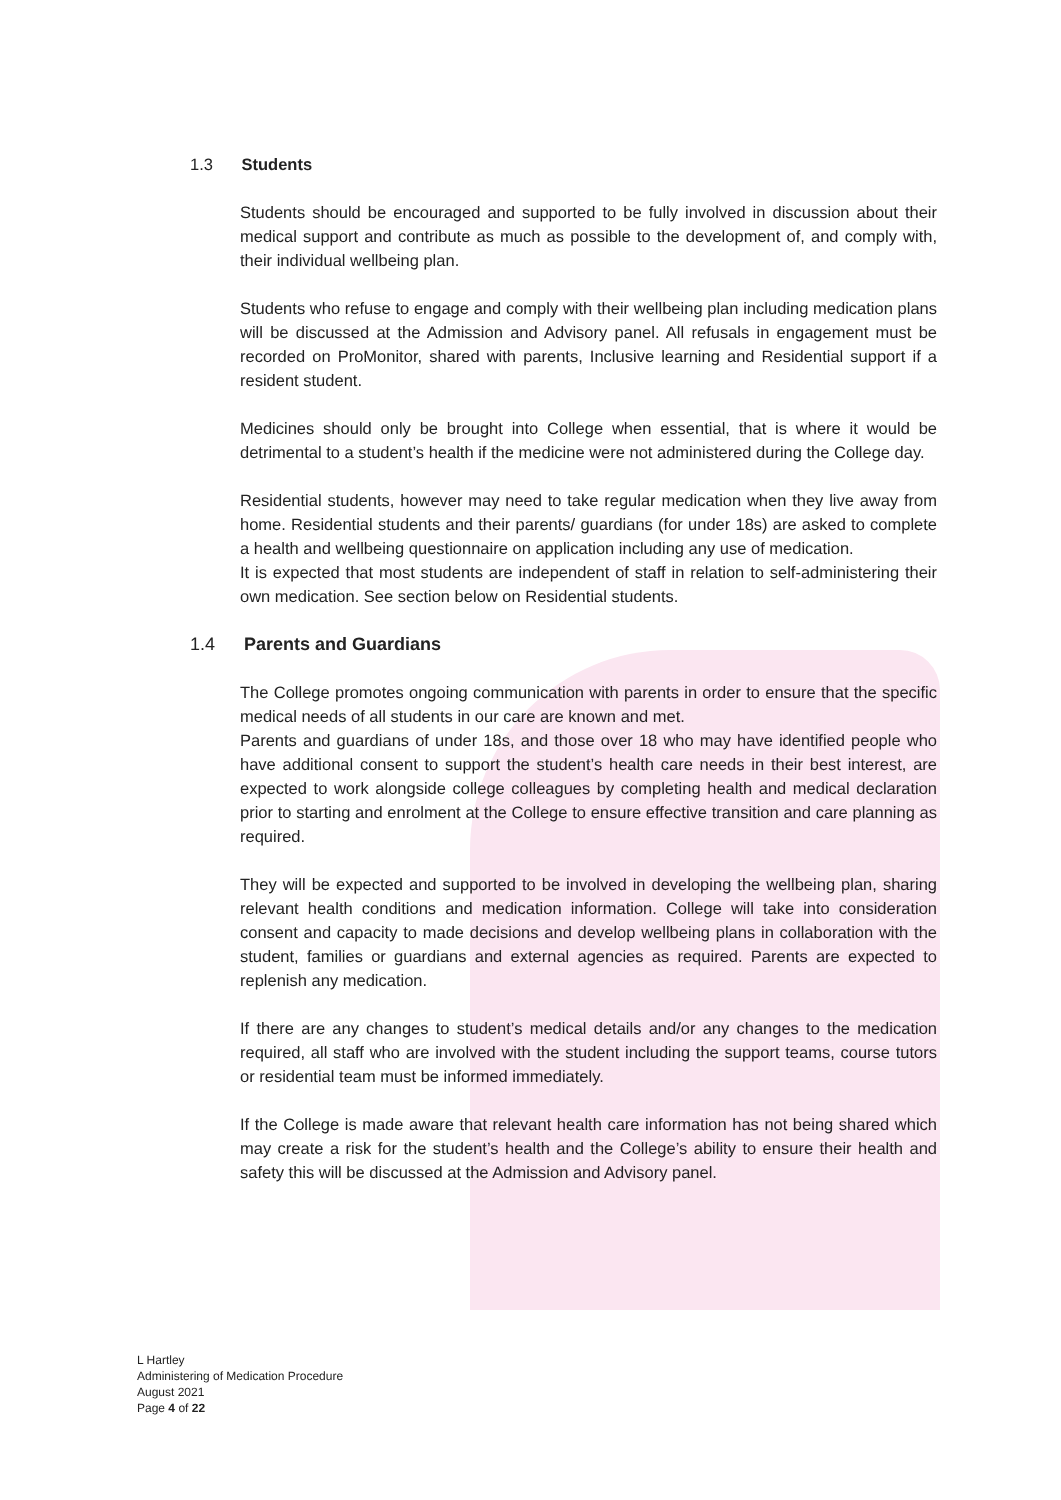1.3 Students
Students should be encouraged and supported to be fully involved in discussion about their medical support and contribute as much as possible to the development of, and comply with, their individual wellbeing plan.
Students who refuse to engage and comply with their wellbeing plan including medication plans will be discussed at the Admission and Advisory panel. All refusals in engagement must be recorded on ProMonitor, shared with parents, Inclusive learning and Residential support if a resident student.
Medicines should only be brought into College when essential, that is where it would be detrimental to a student’s health if the medicine were not administered during the College day.
Residential students, however may need to take regular medication when they live away from home. Residential students and their parents/ guardians (for under 18s) are asked to complete a health and wellbeing questionnaire on application including any use of medication.
It is expected that most students are independent of staff in relation to self-administering their own medication. See section below on Residential students.
1.4 Parents and Guardians
The College promotes ongoing communication with parents in order to ensure that the specific medical needs of all students in our care are known and met.
Parents and guardians of under 18s, and those over 18 who may have identified people who have additional consent to support the student’s health care needs in their best interest, are expected to work alongside college colleagues by completing health and medical declaration prior to starting and enrolment at the College to ensure effective transition and care planning as required.
They will be expected and supported to be involved in developing the wellbeing plan, sharing relevant health conditions and medication information. College will take into consideration consent and capacity to made decisions and develop wellbeing plans in collaboration with the student, families or guardians and external agencies as required. Parents are expected to replenish any medication.
If there are any changes to student’s medical details and/or any changes to the medication required, all staff who are involved with the student including the support teams, course tutors or residential team must be informed immediately.
If the College is made aware that relevant health care information has not being shared which may create a risk for the student’s health and the College’s ability to ensure their health and safety this will be discussed at the Admission and Advisory panel.
L Hartley
Administering of Medication Procedure
August 2021
Page 4 of 22